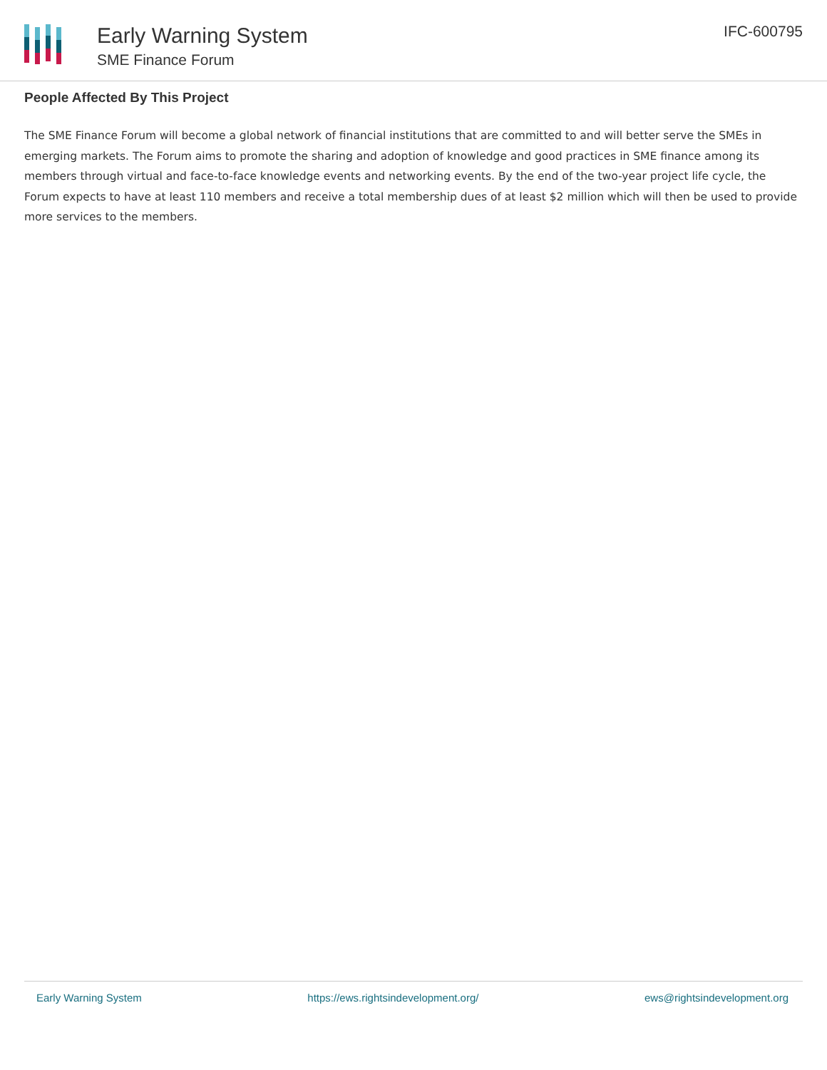Early Warning System
SME Finance Forum
IFC-600795
People Affected By This Project
The SME Finance Forum will become a global network of financial institutions that are committed to and will better serve the SMEs in emerging markets. The Forum aims to promote the sharing and adoption of knowledge and good practices in SME finance among its members through virtual and face-to-face knowledge events and networking events. By the end of the two-year project life cycle, the Forum expects to have at least 110 members and receive a total membership dues of at least $2 million which will then be used to provide more services to the members.
Early Warning System https://ews.rightsindevelopment.org/ ews@rightsindevelopment.org